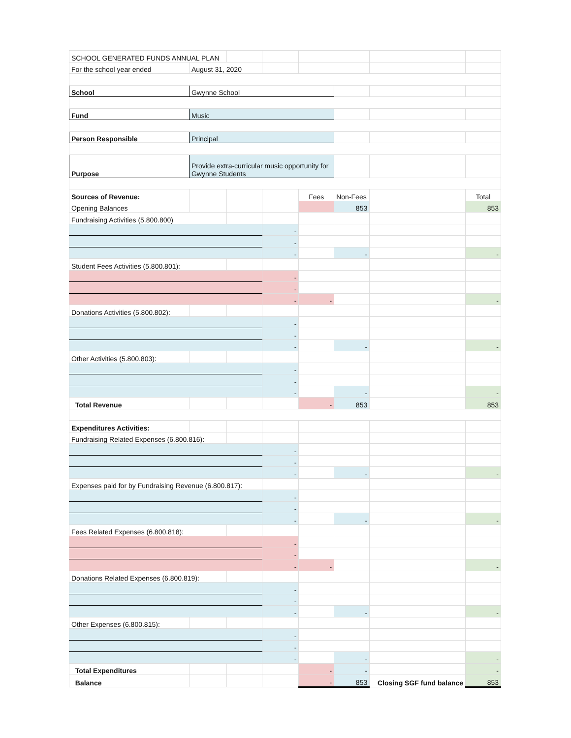| SCHOOL GENERATED FUNDS ANNUAL PLAN | | | | | | | |
| For the school year ended | August 31, 2020 | | | | | | |
| School | Gwynne School | | | | | | |
| Fund | Music | | | | | | |
| Person Responsible | Principal | | | | | | |
| Purpose | Provide extra-curricular music opportunity for Gwynne Students | | | | | | |
| Sources of Revenue: | | | | Fees | Non-Fees | | Total |
| Opening Balances | | | | | 853 | | 853 |
| Fundraising Activities (5.800.800) | | | | | | | |
| | | | - | | | | |
| | | | - | | | | |
| | | | - | | - | | - |
| Student Fees Activities (5.800.801): | | | | | | | |
| | | | - | | | | |
| | | | - | | | | |
| | | | - | - | | | - |
| Donations Activities (5.800.802): | | | | | | | |
| | | | - | | | | |
| | | | - | | | | |
| | | | - | | - | | - |
| Other Activities (5.800.803): | | | | | | | |
| | | | - | | | | |
| | | | - | | | | |
| | | | - | | - | | - |
| Total Revenue | | | | - | 853 | | 853 |
| Expenditures Activities: | | | | | | | |
| Fundraising Related Expenses (6.800.816): | | | | | | | |
| | | | - | | | | |
| | | | - | | | | |
| | | | - | | - | | - |
| Expenses paid for by Fundraising Revenue (6.800.817): | | | | | | | |
| | | | - | | | | |
| | | | - | | | | |
| | | | - | | - | | - |
| Fees Related Expenses (6.800.818): | | | | | | | |
| | | | - | | | | |
| | | | - | | | | |
| | | | - | - | | | - |
| Donations Related Expenses (6.800.819): | | | | | | | |
| | | | - | | | | |
| | | | - | | | | |
| | | | - | | - | | - |
| Other Expenses (6.800.815): | | | | | | | |
| | | | - | | | | |
| | | | - | | | | |
| | | | - | | - | | - |
| Total Expenditures | | | | - | - | | - |
| Balance | | | | - | 853 | Closing SGF fund balance | 853 |